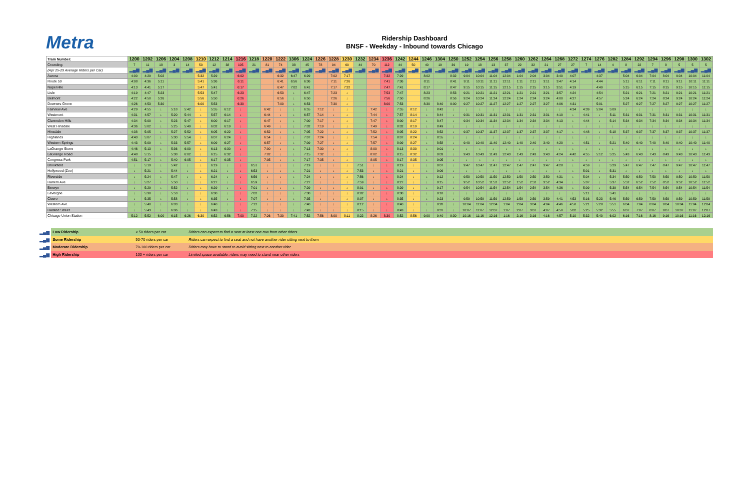Metra
Ridership Dashboard
BNSF - Weekday - Inbound towards Chicago
| Train Number: | 1200 | 1202 | 1206 | 1204 | 1208 | 1210 | 1212 | 1214 | 1216 | 1218 | 1220 | 1222 | 1306 | 1224 | 1226 | 1228 | 1230 | 1232 | 1234 | 1236 | 1242 | 1244 | 1246 | 1304 | 1250 | 1252 | 1254 | 1256 | 1258 | 1260 | 1262 | 1264 | 1268 | 1272 | 1274 | 1276 | 1282 | 1284 | 1292 | 1294 | 1296 | 1298 | 1300 | 1302 |
| Crowding: | 7 | 11 | 18 | 3 | 14 | 50 | 12 | 38 | 105 | 21 | 81 | 74 | 38 | 45 | 78 | 94 | 60 | 44 | 70 | 112 | 44 | 50 | 40 | 19 | 39 | 19 | 18 | 13 | 37 | 22 | 32 | 21 | 27 | 27 | 7 | 14 | 4 | 8 | 22 | 7 | 8 | 5 | 5 | 5 |
| (Apr 25-29 Average Riders per Car) | ▂▄▆ | ▂▄▆ | ▂▄▆ | ▂▄▆ | ▂▄▆ | ▂▄▆ | ▂▄▆ | ▂▄▆ | ▂▄▆ | ▂▄▆ | ▂▄▆ | ▂▄▆ | ▂▄▆ | ▂▄▆ | ▂▄▆ | ▂▄▆ | ▂▄▆ | ▂▄▆ | ▂▄▆ | ▂▄▆ | ▂▄▆ | ▂▄▆ | ▂▄▆ | ▂▄▆ | ▂▄▆ | ▂▄▆ | ▂▄▆ | ▂▄▆ | ▂▄▆ | ▂▄▆ | ▂▄▆ | ▂▄▆ | ▂▄▆ | ▂▄▆ | ▂▄▆ | ▂▄▆ | ▂▄▆ | ▂▄▆ | ▂▄▆ | ▂▄▆ | ▂▄▆ | ▂▄▆ | ▂▄▆ | ▂▄▆ |
| Aurora | 4:00 | 4:29 | 5:02 | | | 5:32 | 5:29 | | 6:02 | | | 6:32 | 6:47 | 6:29 | | 7:02 | 7:17 | | | 7:32 | 7:29 | | 8:02 | | 8:32 | 9:04 | 10:04 | 11:04 | 12:04 | 1:04 | 2:04 | 3:04 | 3:40 | 4:07 | | 4:37 | | 5:04 | 6:04 | 7:04 | 8:04 | 9:04 | 10:04 | 11:04 |
| Route 59 | 4:08 | 4:36 | 5:11 | | | 5:41 | 5:36 | | 6:11 | | | 6:41 | 6:56 | 6:36 | | 7:11 | 7:26 | | | 7:41 | 7:36 | | 8:11 | | 8:41 | 9:11 | 10:11 | 11:11 | 12:11 | 1:11 | 2:11 | 3:11 | 3:47 | 4:14 | | 4:44 | | 5:11 | 6:11 | 7:11 | 8:11 | 9:11 | 10:11 | 11:11 |
| Naperville | 4:13 | 4:41 | 5:17 | | | 5:47 | 5:41 | | 6:17 | | | 6:47 | 7:02 | 6:41 | | 7:17 | 7:32 | | | 7:47 | 7:41 | | 8:17 | | 8:47 | 9:15 | 10:15 | 11:15 | 12:15 | 1:15 | 2:15 | 3:15 | 3:51 | 4:19 | | 4:49 | | 5:15 | 6:15 | 7:15 | 8:15 | 9:15 | 10:15 | 11:15 |
| Lisle | 4:19 | 4:47 | 5:23 | | | 5:53 | 5:47 | | 6:23 | | | 6:53 | ↓ | 6:47 | | 7:23 | ↓ | | | 7:53 | 7:47 | | 8:23 | | 8:53 | 9:21 | 10:21 | 11:21 | 12:21 | 1:21 | 2:21 | 3:21 | 3:57 | 4:24 | | 4:54 | | 5:21 | 6:21 | 7:21 | 8:21 | 9:21 | 10:21 | 11:21 |
| Belmont | 4:22 | 4:50 | 5:26 | | | 5:56 | 5:50 | | 6:26 | | | 6:56 | ↓ | 6:50 | | 7:26 | ↓ | | | 7:56 | 7:50 | | 8:26 | | 8:56 | 9:24 | 10:24 | 11:24 | 12:24 | 1:24 | 2:24 | 3:24 | 4:00 | 4:27 | | 4:57 | | 5:24 | 6:24 | 7:24 | 8:24 | 9:24 | 10:24 | 11:24 |
| Downers Grove | 4:26 | 4:53 | 5:30 | | | 6:00 | 5:53 | | 6:30 | | | 7:00 | ↓ | 6:53 | | 7:30 | ↓ | | | 8:00 | 7:53 | | 8:30 | 8:40 | 9:00 | 9:27 | 10:27 | 11:27 | 12:27 | 1:27 | 2:27 | 3:27 | 4:06 | 4:31 | | 5:01 | | 5:27 | 6:27 | 7:27 | 8:27 | 9:27 | 10:27 | 11:27 |
| Fairview Ave | 4:29 | 4:55 | ↓ | 5:18 | 5:42 | ↓ | 5:55 | 6:12 | ↓ | | 6:42 | ↓ | ↓ | 6:55 | 7:12 | ↓ | ↓ | | 7:42 | ↓ | 7:55 | 8:12 | ↓ | 8:42 | ↓ | ↓ | ↓ | ↓ | ↓ | ↓ | ↓ | ↓ | ↓ | 4:34 | 4:39 | 5:04 | 5:09 | ↓ | ↓ | ↓ | ↓ | ↓ | ↓ | ↓ |
| Westmont | 4:31 | 4:57 | ↓ | 5:20 | 5:44 | ↓ | 5:57 | 6:14 | ↓ | | 6:44 | ↓ | ↓ | 6:57 | 7:14 | ↓ | ↓ | | 7:44 | ↓ | 7:57 | 8:14 | ↓ | 8:44 | ↓ | 9:31 | 10:31 | 11:31 | 12:31 | 1:31 | 2:31 | 3:31 | 4:10 | ↓ | 4:41 | ↓ | 5:11 | 5:31 | 6:31 | 7:31 | 8:31 | 9:31 | 10:31 | 11:31 |
| Clarendon Hills | 4:34 | 5:00 | ↓ | 5:23 | 5:47 | ↓ | 6:00 | 6:17 | ↓ | | 6:47 | ↓ | ↓ | 7:00 | 7:17 | ↓ | ↓ | | 7:47 | ↓ | 8:00 | 8:17 | ↓ | 8:47 | ↓ | 9:34 | 10:34 | 11:34 | 12:34 | 1:34 | 2:34 | 3:34 | 4:13 | ↓ | 4:44 | ↓ | 5:14 | 5:34 | 6:34 | 7:34 | 8:34 | 9:34 | 10:34 | 11:34 |
| West Hinsdale | 4:36 | 5:02 | ↓ | 5:25 | 5:49 | ↓ | 6:02 | 6:19 | ↓ | | 6:49 | ↓ | ↓ | 7:02 | 7:19 | ↓ | ↓ | | 7:49 | ↓ | 8:02 | 8:19 | ↓ | 8:49 | ↓ | ↓ | ↓ | ↓ | ↓ | ↓ | ↓ | ↓ | ↓ | ↓ | ↓ | ↓ | ↓ | ↓ | ↓ | ↓ | ↓ | ↓ | ↓ | ↓ |
| Hinsdale | 4:38 | 5:05 | ↓ | 5:27 | 5:52 | ↓ | 6:05 | 6:22 | ↓ | | 6:52 | ↓ | ↓ | 7:05 | 7:22 | ↓ | ↓ | | 7:52 | ↓ | 8:05 | 8:22 | ↓ | 8:52 | ↓ | 9:37 | 10:37 | 11:37 | 12:37 | 1:37 | 2:37 | 3:37 | 4:17 | ↓ | 4:48 | ↓ | 5:18 | 5:37 | 6:37 | 7:37 | 8:37 | 9:37 | 10:37 | 11:37 |
| Highlands | 4:40 | 5:07 | ↓ | 5:30 | 5:54 | ↓ | 6:07 | 6:24 | ↓ | | 6:54 | ↓ | ↓ | 7:07 | 7:24 | ↓ | ↓ | | 7:54 | ↓ | 8:07 | 8:24 | ↓ | 8:55 | ↓ | ↓ | ↓ | ↓ | ↓ | ↓ | ↓ | ↓ | ↓ | ↓ | ↓ | ↓ | ↓ | ↓ | ↓ | ↓ | ↓ | ↓ | ↓ | ↓ |
| Western Springs | 4:43 | 5:09 | ↓ | 5:33 | 5:57 | ↓ | 6:09 | 6:27 | ↓ | | 6:57 | ↓ | ↓ | 7:09 | 7:27 | ↓ | ↓ | | 7:57 | ↓ | 8:09 | 8:27 | ↓ | 8:58 | ↓ | 9:40 | 10:40 | 11:40 | 12:40 | 1:40 | 2:40 | 3:40 | 4:20 | ↓ | 4:51 | ↓ | 5:21 | 5:40 | 6:40 | 7:40 | 8:40 | 9:40 | 10:40 | 11:40 |
| LaGrange Stone | 4:46 | 5:13 | ↓ | 5:36 | 6:00 | ↓ | 6:13 | 6:30 | ↓ | | 7:00 | ↓ | ↓ | 7:13 | 7:30 | ↓ | ↓ | | 8:00 | ↓ | 8:13 | 8:30 | ↓ | 9:01 | ↓ | ↓ | ↓ | ↓ | ↓ | ↓ | ↓ | ↓ | ↓ | ↓ | ↓ | ↓ | ↓ | ↓ | ↓ | ↓ | ↓ | ↓ | ↓ | ↓ |
| LaGrange Road | 4:48 | 5:15 | ↓ | 5:38 | 6:02 | ↓ | 6:15 | 6:32 | ↓ | | 7:02 | ↓ | ↓ | 7:15 | 7:32 | ↓ | ↓ | | 8:02 | ↓ | 8:15 | 8:32 | ↓ | 9:03 | ↓ | 9:43 | 10:43 | 11:43 | 12:43 | 1:43 | 2:43 | 3:43 | 4:24 | 4:42 | 4:55 | 5:12 | 5:25 | 5:43 | 6:43 | 7:43 | 8:43 | 9:43 | 10:43 | 11:43 |
| Congress Park | 4:51 | 5:17 | ↓ | 5:40 | 6:05 | ↓ | 6:17 | 6:35 | ↓ | | 7:05 | ↓ | ↓ | 7:17 | 7:35 | ↓ | ↓ | | 8:05 | ↓ | 8:17 | 8:35 | ↓ | 9:05 | ↓ | ↓ | ↓ | ↓ | ↓ | ↓ | ↓ | ↓ | ↓ | ↓ | ↓ | ↓ | ↓ | ↓ | ↓ | ↓ | ↓ | ↓ | ↓ | ↓ |
| Brookfield | ↓ | 5:19 | ↓ | 5:42 | ↓ | ↓ | 6:19 | ↓ | ↓ | 6:51 | ↓ | ↓ | ↓ | 7:19 | ↓ | ↓ | ↓ | 7:51 | ↓ | ↓ | 8:19 | ↓ | ↓ | 9:07 | ↓ | 9:47 | 10:47 | 11:47 | 12:47 | 1:47 | 2:47 | 3:47 | 4:28 | ↓ | 4:59 | ↓ | 5:29 | 5:47 | 6:47 | 7:47 | 8:47 | 9:47 | 10:47 | 11:47 |
| Hollywood (Zoo) | ↓ | 5:21 | ↓ | 5:44 | ↓ | ↓ | 6:21 | ↓ | ↓ | 6:53 | ↓ | ↓ | ↓ | 7:21 | ↓ | ↓ | ↓ | 7:53 | ↓ | ↓ | 8:21 | ↓ | ↓ | 9:09 | ↓ | ↓ | ↓ | ↓ | ↓ | ↓ | ↓ | ↓ | ↓ | ↓ | 5:01 | ↓ | 5:31 | ↓ | ↓ | ↓ | ↓ | ↓ | ↓ | ↓ |
| Riverside | ↓ | 5:24 | ↓ | 5:47 | ↓ | ↓ | 6:24 | ↓ | ↓ | 6:56 | ↓ | ↓ | ↓ | 7:24 | ↓ | ↓ | ↓ | 7:56 | ↓ | ↓ | 8:24 | ↓ | ↓ | 9:12 | ↓ | 9:50 | 10:50 | 11:50 | 12:50 | 1:50 | 2:50 | 3:50 | 4:31 | ↓ | 5:04 | ↓ | 5:34 | 5:50 | 6:50 | 7:50 | 8:50 | 9:50 | 10:50 | 11:50 |
| Harlem Ave | ↓ | 5:27 | ↓ | 5:50 | ↓ | ↓ | 6:27 | ↓ | ↓ | 6:59 | ↓ | ↓ | ↓ | 7:27 | ↓ | ↓ | ↓ | 7:59 | ↓ | ↓ | 8:27 | ↓ | ↓ | 9:15 | ↓ | 9:52 | 10:52 | 11:52 | 12:52 | 1:52 | 2:52 | 3:52 | 4:34 | ↓ | 5:07 | ↓ | 5:37 | 5:52 | 6:52 | 7:52 | 8:52 | 9:52 | 10:52 | 11:52 |
| Berwyn | ↓ | 5:29 | ↓ | 5:52 | ↓ | ↓ | 6:29 | ↓ | ↓ | 7:01 | ↓ | ↓ | ↓ | 7:29 | ↓ | ↓ | ↓ | 8:01 | ↓ | ↓ | 8:29 | ↓ | ↓ | 9:17 | ↓ | 9:54 | 10:54 | 11:54 | 12:54 | 1:54 | 2:54 | 3:54 | 4:36 | ↓ | 5:09 | ↓ | 5:39 | 5:54 | 6:54 | 7:54 | 8:54 | 9:54 | 10:54 | 11:54 |
| LaVergne | ↓ | 5:30 | ↓ | 5:53 | ↓ | ↓ | 6:30 | ↓ | ↓ | 7:02 | ↓ | ↓ | ↓ | 7:30 | ↓ | ↓ | ↓ | 8:02 | ↓ | ↓ | 8:30 | ↓ | ↓ | 9:18 | ↓ | ↓ | ↓ | ↓ | ↓ | ↓ | ↓ | ↓ | ↓ | ↓ | 5:11 | ↓ | 5:41 | ↓ | ↓ | ↓ | ↓ | ↓ | ↓ | ↓ |
| Cicero | ↓ | 5:35 | ↓ | 5:58 | ↓ | ↓ | 6:35 | ↓ | ↓ | 7:07 | ↓ | ↓ | ↓ | 7:35 | ↓ | ↓ | ↓ | 8:07 | ↓ | ↓ | 8:35 | ↓ | ↓ | 9:23 | ↓ | 9:59 | 10:59 | 11:59 | 12:59 | 1:59 | 2:59 | 3:59 | 4:41 | 4:53 | 5:16 | 5:23 | 5:46 | 5:59 | 6:59 | 7:59 | 8:59 | 9:59 | 10:59 | 11:59 |
| Western Ave. | ↓ | 5:40 | ↓ | 6:03 | ↓ | ↓ | 6:40 | ↓ | ↓ | 7:12 | ↓ | ↓ | ↓ | 7:40 | ↓ | ↓ | ↓ | 8:12 | ↓ | ↓ | 8:40 | ↓ | ↓ | 9:28 | ↓ | 10:04 | 11:04 | 12:04 | 1:04 | 2:04 | 3:04 | 4:04 | 4:46 | 4:58 | 5:21 | 5:28 | 5:51 | 6:04 | 7:04 | 8:04 | 9:04 | 10:04 | 11:04 | 12:04 |
| Halsted Street | ↓ | 5:43 | ↓ | 6:06 | ↓ | ↓ | 6:43 | ↓ | ↓ | 7:15 | ↓ | ↓ | ↓ | 7:43 | ↓ | ↓ | ↓ | 8:15 | ↓ | ↓ | 8:43 | ↓ | ↓ | 9:31 | ↓ | 10:07 | 11:07 | 12:07 | 1:07 | 2:07 | 3:07 | 4:07 | 4:50 | 5:02 | 5:25 | 5:32 | 5:55 | 6:07 | 7:07 | 8:07 | 9:07 | 10:07 | 11:07 | 12:07 |
| Chicago Union Station | 5:12 | 5:52 | 6:00 | 6:15 | 6:26 | 6:30 | 6:52 | 6:56 | 7:00 | 7:22 | 7:26 | 7:30 | 7:41 | 7:52 | 7:56 | 8:00 | 8:11 | 8:22 | 8:26 | 8:30 | 8:52 | 8:56 | 9:00 | 9:40 | 9:30 | 10:16 | 11:16 | 12:16 | 1:16 | 2:16 | 3:16 | 4:16 | 4:57 | 5:10 | 5:32 | 5:40 | 6:02 | 6:16 | 7:16 | 8:16 | 9:16 | 10:16 | 11:16 | 12:16 |
| ▂▄▆ | Low Ridership | < 50 riders per car | Riders can expect to find a seat at least one row from other riders |
| ▂▄▆ | Some Ridership | 50-70 riders per car | Riders can expect to find a seat and not have another rider sitting next to them |
| ▂▄▆ | Moderate Ridership | 70-100 riders per car | Riders may have to stand to avoid sitting next to another rider |
| ▂▄▆ | High Ridership | 100 + riders per car | Limited space available, riders may need to stand near other riders |